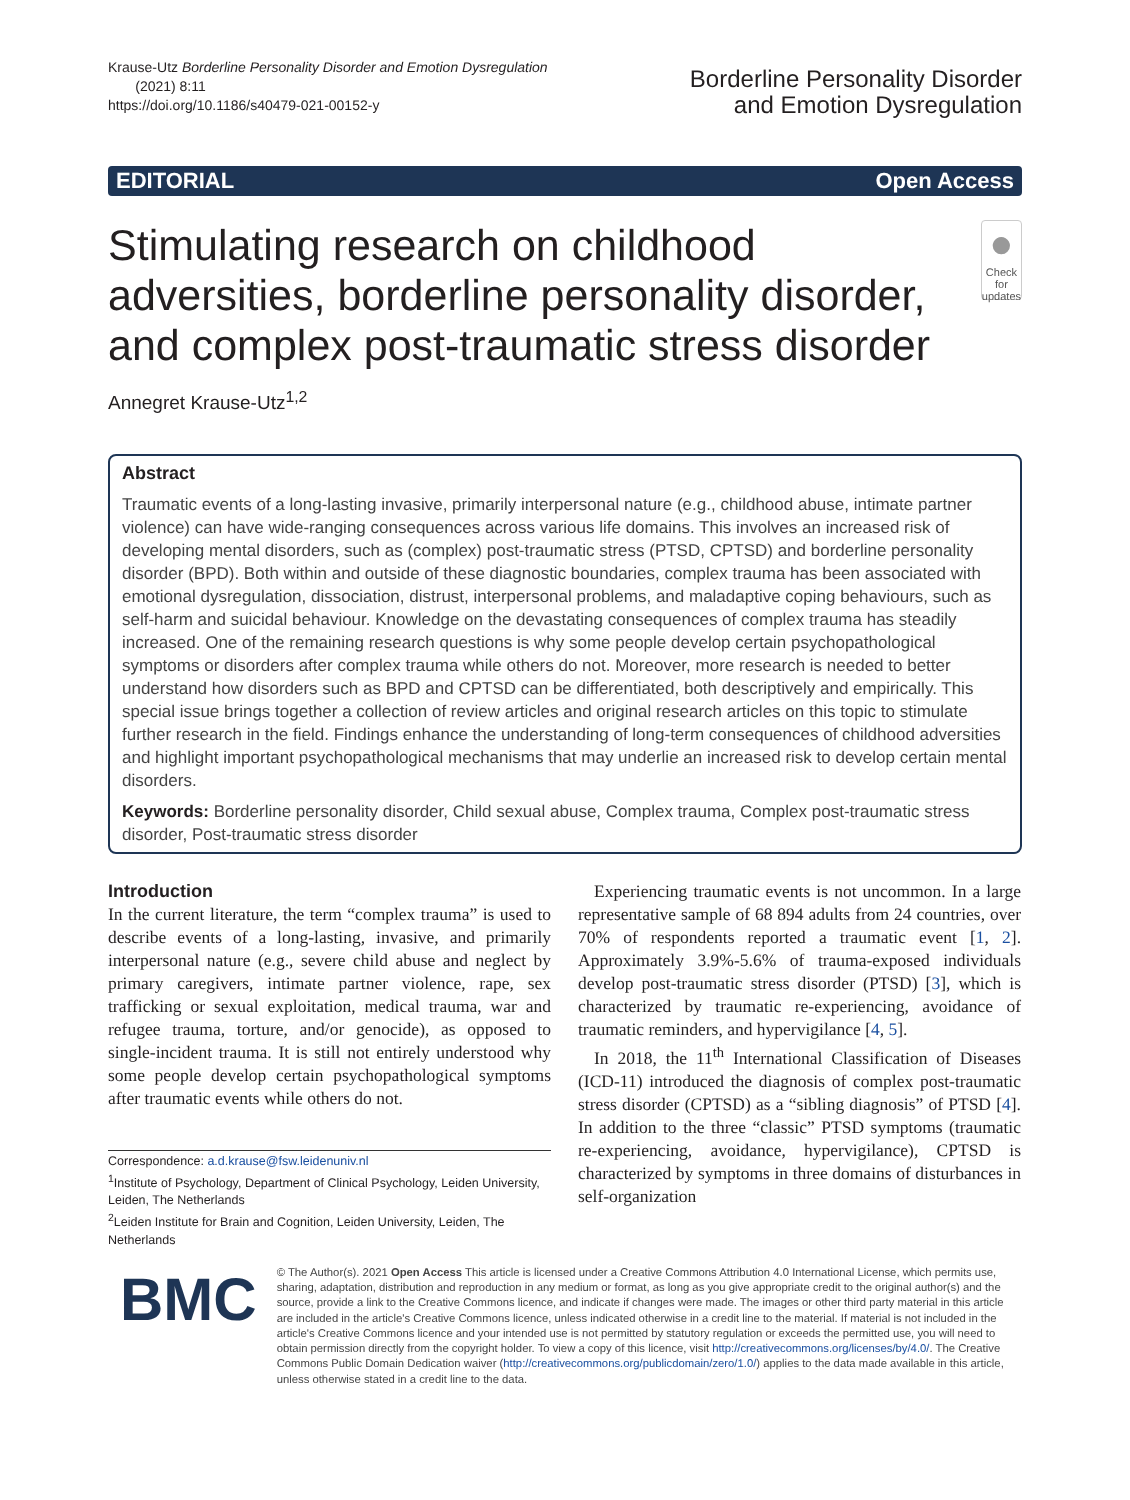Krause-Utz Borderline Personality Disorder and Emotion Dysregulation
(2021) 8:11
https://doi.org/10.1186/s40479-021-00152-y
Borderline Personality Disorder
and Emotion Dysregulation
EDITORIAL Open Access
Stimulating research on childhood adversities, borderline personality disorder, and complex post-traumatic stress disorder
●
Check for updates
Annegret Krause-Utz<sup>1,2</sup>
Abstract
Traumatic events of a long-lasting invasive, primarily interpersonal nature (e.g., childhood abuse, intimate partner violence) can have wide-ranging consequences across various life domains. This involves an increased risk of developing mental disorders, such as (complex) post-traumatic stress (PTSD, CPTSD) and borderline personality disorder (BPD). Both within and outside of these diagnostic boundaries, complex trauma has been associated with emotional dysregulation, dissociation, distrust, interpersonal problems, and maladaptive coping behaviours, such as self-harm and suicidal behaviour. Knowledge on the devastating consequences of complex trauma has steadily increased. One of the remaining research questions is why some people develop certain psychopathological symptoms or disorders after complex trauma while others do not. Moreover, more research is needed to better understand how disorders such as BPD and CPTSD can be differentiated, both descriptively and empirically. This special issue brings together a collection of review articles and original research articles on this topic to stimulate further research in the field. Findings enhance the understanding of long-term consequences of childhood adversities and highlight important psychopathological mechanisms that may underlie an increased risk to develop certain mental disorders.
Keywords: Borderline personality disorder, Child sexual abuse, Complex trauma, Complex post-traumatic stress disorder, Post-traumatic stress disorder
Introduction
In the current literature, the term “complex trauma” is used to describe events of a long-lasting, invasive, and primarily interpersonal nature (e.g., severe child abuse and neglect by primary caregivers, intimate partner violence, rape, sex trafficking or sexual exploitation, medical trauma, war and refugee trauma, torture, and/or genocide), as opposed to single-incident trauma. It is still not entirely understood why some people develop certain psychopathological symptoms after traumatic events while others do not.
Correspondence: a.d.krause@fsw.leidenuniv.nl
<sup>1</sup> Institute of Psychology, Department of Clinical Psychology, Leiden University, Leiden, The Netherlands
<sup>2</sup> Leiden Institute for Brain and Cognition, Leiden University, Leiden, The Netherlands
Experiencing traumatic events is not uncommon. In a large representative sample of 68 894 adults from 24 countries, over 70% of respondents reported a traumatic event [1, 2]. Approximately 3.9%-5.6% of trauma-exposed individuals develop post-traumatic stress disorder (PTSD) [3], which is characterized by traumatic re-experiencing, avoidance of traumatic reminders, and hypervigilance [4, 5].
In 2018, the 11<sup>th</sup> International Classification of Diseases (ICD-11) introduced the diagnosis of complex post-traumatic stress disorder (CPTSD) as a “sibling diagnosis” of PTSD [4]. In addition to the three “classic” PTSD symptoms (traumatic re-experiencing, avoidance, hypervigilance), CPTSD is characterized by symptoms in three domains of disturbances in self-organization
BMC
© The Author(s). 2021 Open Access This article is licensed under a Creative Commons Attribution 4.0 International License, which permits use, sharing, adaptation, distribution and reproduction in any medium or format, as long as you give appropriate credit to the original author(s) and the source, provide a link to the Creative Commons licence, and indicate if changes were made. The images or other third party material in this article are included in the article's Creative Commons licence, unless indicated otherwise in a credit line to the material. If material is not included in the article's Creative Commons licence and your intended use is not permitted by statutory regulation or exceeds the permitted use, you will need to obtain permission directly from the copyright holder. To view a copy of this licence, visit http://creativecommons.org/licenses/by/4.0/. The Creative Commons Public Domain Dedication waiver (http://creativecommons.org/publicdomain/zero/1.0/) applies to the data made available in this article, unless otherwise stated in a credit line to the data.